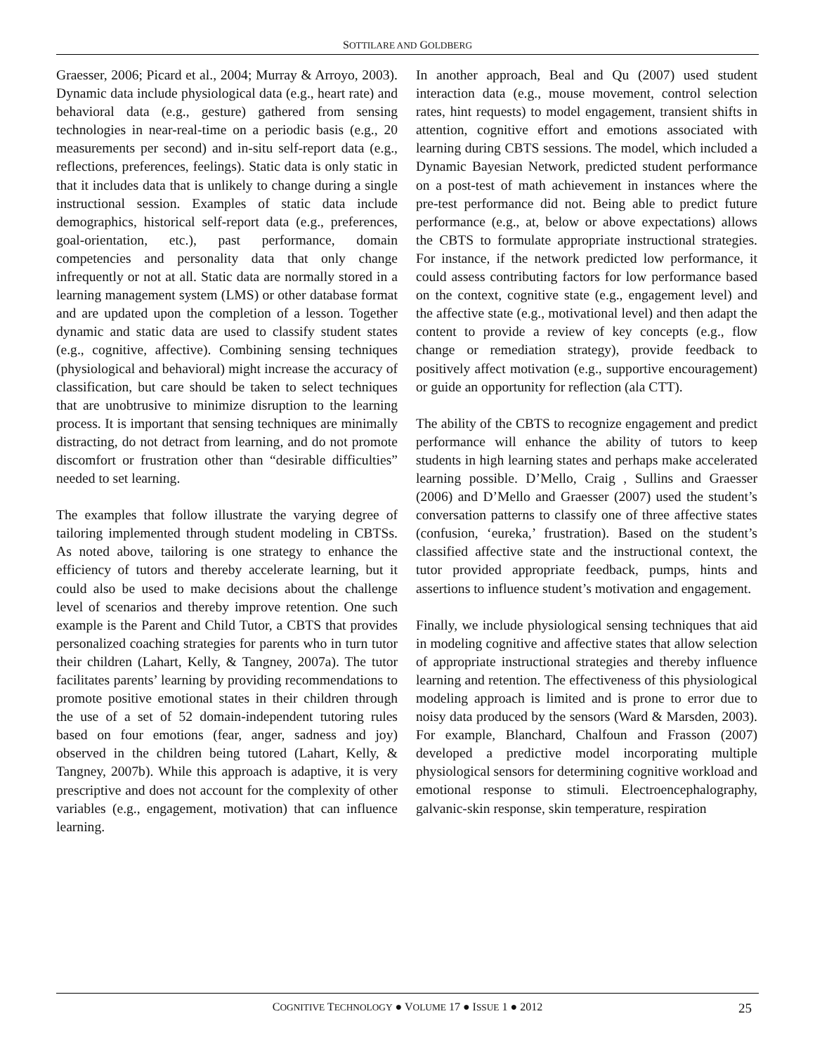SOTTILARE AND GOLDBERG
Graesser, 2006; Picard et al., 2004; Murray & Arroyo, 2003). Dynamic data include physiological data (e.g., heart rate) and behavioral data (e.g., gesture) gathered from sensing technologies in near-real-time on a periodic basis (e.g., 20 measurements per second) and in-situ self-report data (e.g., reflections, preferences, feelings). Static data is only static in that it includes data that is unlikely to change during a single instructional session. Examples of static data include demographics, historical self-report data (e.g., preferences, goal-orientation, etc.), past performance, domain competencies and personality data that only change infrequently or not at all. Static data are normally stored in a learning management system (LMS) or other database format and are updated upon the completion of a lesson. Together dynamic and static data are used to classify student states (e.g., cognitive, affective). Combining sensing techniques (physiological and behavioral) might increase the accuracy of classification, but care should be taken to select techniques that are unobtrusive to minimize disruption to the learning process. It is important that sensing techniques are minimally distracting, do not detract from learning, and do not promote discomfort or frustration other than “desirable difficulties” needed to set learning.
The examples that follow illustrate the varying degree of tailoring implemented through student modeling in CBTSs. As noted above, tailoring is one strategy to enhance the efficiency of tutors and thereby accelerate learning, but it could also be used to make decisions about the challenge level of scenarios and thereby improve retention. One such example is the Parent and Child Tutor, a CBTS that provides personalized coaching strategies for parents who in turn tutor their children (Lahart, Kelly, & Tangney, 2007a). The tutor facilitates parents’ learning by providing recommendations to promote positive emotional states in their children through the use of a set of 52 domain-independent tutoring rules based on four emotions (fear, anger, sadness and joy) observed in the children being tutored (Lahart, Kelly, & Tangney, 2007b). While this approach is adaptive, it is very prescriptive and does not account for the complexity of other variables (e.g., engagement, motivation) that can influence learning.
In another approach, Beal and Qu (2007) used student interaction data (e.g., mouse movement, control selection rates, hint requests) to model engagement, transient shifts in attention, cognitive effort and emotions associated with learning during CBTS sessions. The model, which included a Dynamic Bayesian Network, predicted student performance on a post-test of math achievement in instances where the pre-test performance did not. Being able to predict future performance (e.g., at, below or above expectations) allows the CBTS to formulate appropriate instructional strategies. For instance, if the network predicted low performance, it could assess contributing factors for low performance based on the context, cognitive state (e.g., engagement level) and the affective state (e.g., motivational level) and then adapt the content to provide a review of key concepts (e.g., flow change or remediation strategy), provide feedback to positively affect motivation (e.g., supportive encouragement) or guide an opportunity for reflection (ala CTT).
The ability of the CBTS to recognize engagement and predict performance will enhance the ability of tutors to keep students in high learning states and perhaps make accelerated learning possible. D’Mello, Craig , Sullins and Graesser (2006) and D’Mello and Graesser (2007) used the student’s conversation patterns to classify one of three affective states (confusion, ‘eureka,’ frustration). Based on the student’s classified affective state and the instructional context, the tutor provided appropriate feedback, pumps, hints and assertions to influence student’s motivation and engagement.
Finally, we include physiological sensing techniques that aid in modeling cognitive and affective states that allow selection of appropriate instructional strategies and thereby influence learning and retention. The effectiveness of this physiological modeling approach is limited and is prone to error due to noisy data produced by the sensors (Ward & Marsden, 2003). For example, Blanchard, Chalfoun and Frasson (2007) developed a predictive model incorporating multiple physiological sensors for determining cognitive workload and emotional response to stimuli. Electroencephalography, galvanic-skin response, skin temperature, respiration
COGNITIVE TECHNOLOGY ● VOLUME 17 ● ISSUE 1 ● 2012 25